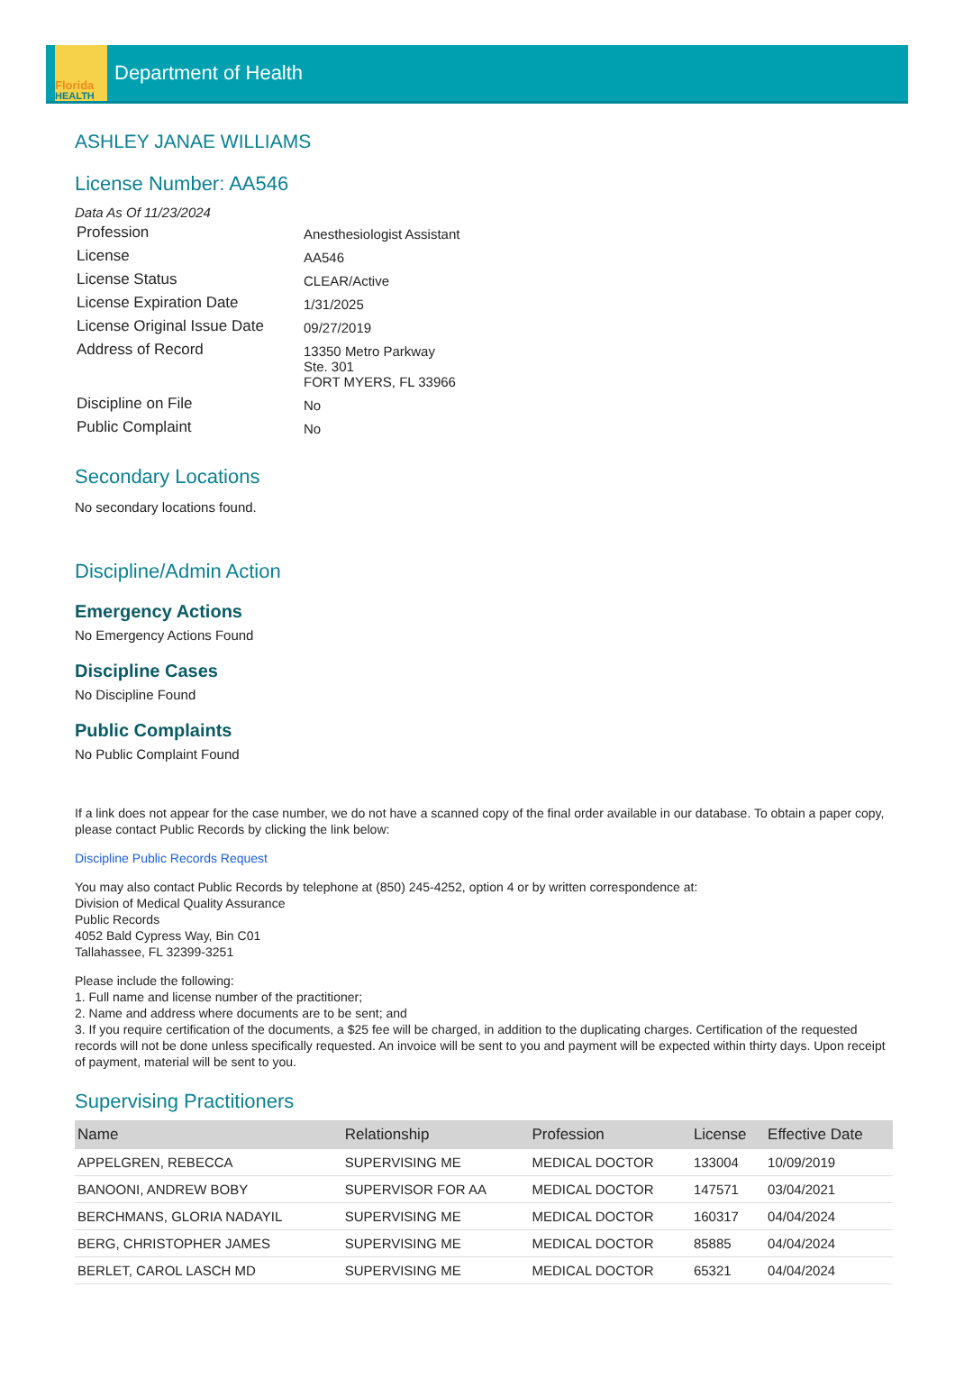Florida
HEALTH
Department of Health
ASHLEY JANAE WILLIAMS
License Number: AA546
Data As Of 11/23/2024
| Profession | Anesthesiologist Assistant |
| License | AA546 |
| License Status | CLEAR/Active |
| License Expiration Date | 1/31/2025 |
| License Original Issue Date | 09/27/2019 |
| Address of Record | 13350 Metro Parkway Ste. 301 FORT MYERS, FL 33966 |
| Discipline on File | No |
| Public Complaint | No |
Secondary Locations
No secondary locations found.
Discipline/Admin Action
Emergency Actions
No Emergency Actions Found
Discipline Cases
No Discipline Found
Public Complaints
No Public Complaint Found
If a link does not appear for the case number, we do not have a scanned copy of the final order available in our database. To obtain a paper copy, please contact Public Records by clicking the link below:
Discipline Public Records Request
You may also contact Public Records by telephone at (850) 245-4252, option 4 or by written correspondence at:
Division of Medical Quality Assurance
Public Records
4052 Bald Cypress Way, Bin C01
Tallahassee, FL 32399-3251
Please include the following:
1. Full name and license number of the practitioner;
2. Name and address where documents are to be sent; and
3. If you require certification of the documents, a $25 fee will be charged, in addition to the duplicating charges. Certification of the requested records will not be done unless specifically requested. An invoice will be sent to you and payment will be expected within thirty days. Upon receipt of payment, material will be sent to you.
Supervising Practitioners
| Name | Relationship | Profession | License | Effective Date |
| --- | --- | --- | --- | --- |
| APPELGREN, REBECCA | SUPERVISING ME | MEDICAL DOCTOR | 133004 | 10/09/2019 |
| BANOONI, ANDREW BOBY | SUPERVISOR FOR AA | MEDICAL DOCTOR | 147571 | 03/04/2021 |
| BERCHMANS, GLORIA NADAYIL | SUPERVISING ME | MEDICAL DOCTOR | 160317 | 04/04/2024 |
| BERG, CHRISTOPHER JAMES | SUPERVISING ME | MEDICAL DOCTOR | 85885 | 04/04/2024 |
| BERLET, CAROL LASCH MD | SUPERVISING ME | MEDICAL DOCTOR | 65321 | 04/04/2024 |